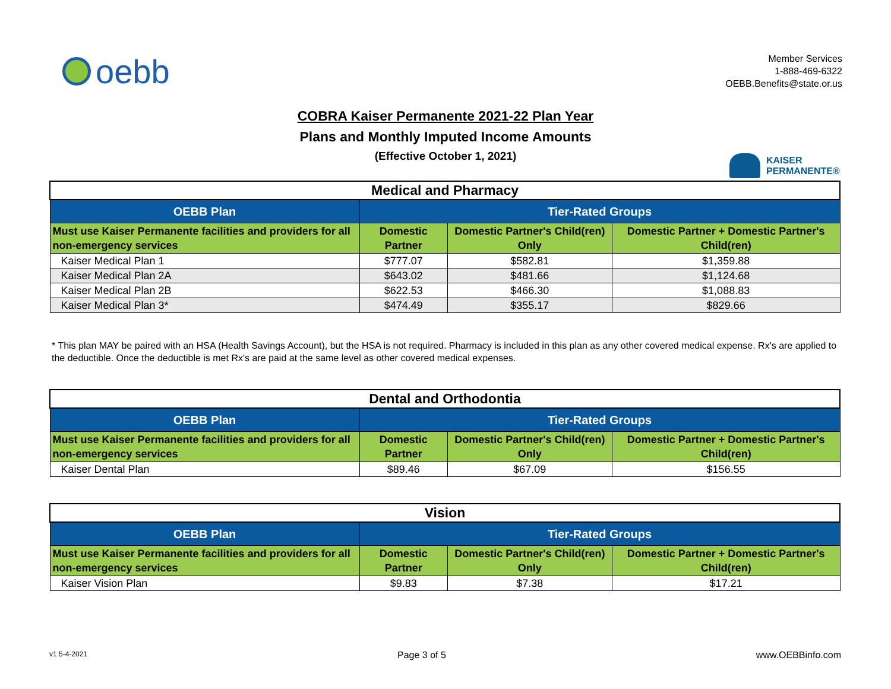oebb
Member Services
1-888-469-6322
OEBB.Benefits@state.or.us
COBRA Kaiser Permanente 2021-22 Plan Year
Plans and Monthly Imputed Income Amounts
(Effective October 1, 2021)
KAISER
PERMANENTE®
| Medical and Pharmacy | | | |
| --- | --- | --- | --- |
| OEBB Plan | Tier-Rated Groups | | |
| Must use Kaiser Permanente facilities and providers for all non-emergency services | Domestic Partner | Domestic Partner's Child(ren) Only | Domestic Partner + Domestic Partner's Child(ren) |
| Kaiser Medical Plan 1 | $777.07 | $582.81 | $1,359.88 |
| Kaiser Medical Plan 2A | $643.02 | $481.66 | $1,124.68 |
| Kaiser Medical Plan 2B | $622.53 | $466.30 | $1,088.83 |
| Kaiser Medical Plan 3* | $474.49 | $355.17 | $829.66 |
* This plan MAY be paired with an HSA (Health Savings Account), but the HSA is not required. Pharmacy is included in this plan as any other covered medical expense. Rx's are applied to the deductible. Once the deductible is met Rx's are paid at the same level as other covered medical expenses.
| Dental and Orthodontia | | | |
| --- | --- | --- | --- |
| OEBB Plan | Tier-Rated Groups | | |
| Must use Kaiser Permanente facilities and providers for all non-emergency services | Domestic Partner | Domestic Partner's Child(ren) Only | Domestic Partner + Domestic Partner's Child(ren) |
| Kaiser Dental Plan | $89.46 | $67.09 | $156.55 |
| Vision | | | |
| --- | --- | --- | --- |
| OEBB Plan | Tier-Rated Groups | | |
| Must use Kaiser Permanente facilities and providers for all non-emergency services | Domestic Partner | Domestic Partner's Child(ren) Only | Domestic Partner + Domestic Partner's Child(ren) |
| Kaiser Vision Plan | $9.83 | $7.38 | $17.21 |
v1 5-4-2021 Page 3 of 5 www.OEBBinfo.com